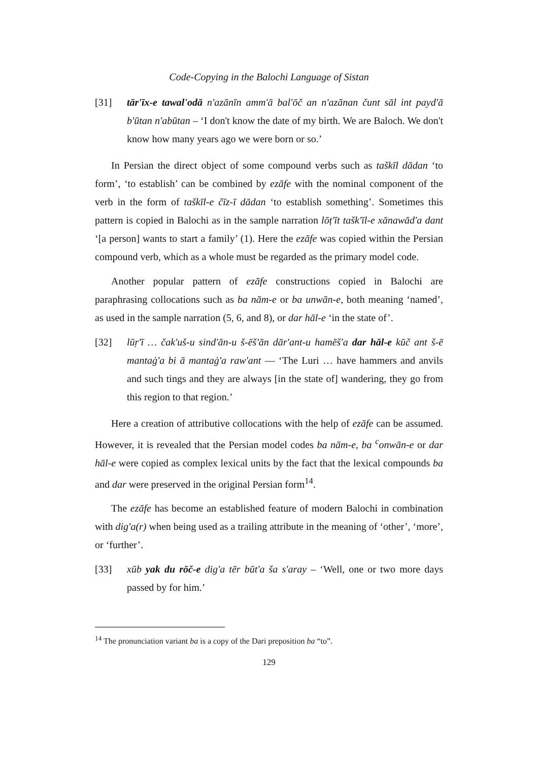Code-Copying in the Balochi Language of Sistan
[31] tār'īx-e tawal'odā n'azānīn amm'ā bal'ōč an n'azānan čunt sāl int payd'ā b'ūtan n'abūtan – ‘I don't know the date of my birth. We are Baloch. We don't know how many years ago we were born or so.’
In Persian the direct object of some compound verbs such as taškīl dādan ‘to form’, ‘to establish’ can be combined by ezāfe with the nominal component of the verb in the form of taškīl-e čīz-ī dādan ‘to establish something’. Sometimes this pattern is copied in Balochi as in the sample narration lōṭ'īt tašk'īl-e xānawād'a dant ‘[a person] wants to start a family’ (1). Here the ezāfe was copied within the Persian compound verb, which as a whole must be regarded as the primary model code.
Another popular pattern of ezāfe constructions copied in Balochi are paraphrasing collocations such as ba nām-e or ba unwān-e, both meaning ‘named’, as used in the sample narration (5, 6, and 8), or dar hāl-e ‘in the state of’.
[32] lūṛ'ī … čak'uš-u sind'ān-u š-ēš'ān dār'ant-u hamēš'a dar hāl-e kūč ant š-ē mantaġ'a bi ā mantaġ'a raw'ant — ‘The Luri … have hammers and anvils and such tings and they are always [in the state of] wandering, they go from this region to that region.’
Here a creation of attributive collocations with the help of ezāfe can be assumed. However, it is revealed that the Persian model codes ba nām-e, ba <sup>c</sup>onwān-e or dar hāl-e were copied as complex lexical units by the fact that the lexical compounds ba and dar were preserved in the original Persian form<sup>14</sup>.
The ezāfe has become an established feature of modern Balochi in combination with dig'a(r) when being used as a trailing attribute in the meaning of ‘other’, ‘more’, or ‘further’.
[33] xūb yak du rōč-e dig'a tēr būt'a ša s'aray – ‘Well, one or two more days passed by for him.’
<sup>14</sup> The pronunciation variant ba is a copy of the Dari preposition ba “to”.
129